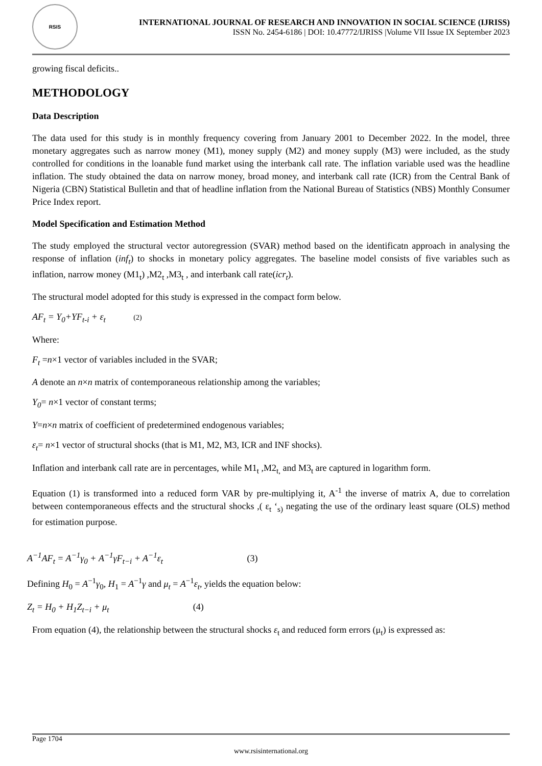RSIS
INTERNATIONAL JOURNAL OF RESEARCH AND INNOVATION IN SOCIAL SCIENCE (IJRISS)
ISSN No. 2454-6186 | DOI: 10.47772/IJRISS |Volume VII Issue IX September 2023
growing fiscal deficits..
METHODOLOGY
Data Description
The data used for this study is in monthly frequency covering from January 2001 to December 2022. In the model, three monetary aggregates such as narrow money (M1), money supply (M2) and money supply (M3) were included, as the study controlled for conditions in the loanable fund market using the interbank call rate. The inflation variable used was the headline inflation. The study obtained the data on narrow money, broad money, and interbank call rate (ICR) from the Central Bank of Nigeria (CBN) Statistical Bulletin and that of headline inflation from the National Bureau of Statistics (NBS) Monthly Consumer Price Index report.
Model Specification and Estimation Method
The study employed the structural vector autoregression (SVAR) method based on the identificatn approach in analysing the response of inflation (inf<sub>t</sub>) to shocks in monetary policy aggregates. The baseline model consists of five variables such as inflation, narrow money (M1<sub>t</sub>) ,M2<sub>t</sub> ,M3<sub>t</sub> , and interbank call rate(icr<sub>t</sub>).
The structural model adopted for this study is expressed in the compact form below.
AF<sub>t</sub> = Y<sub>0</sub>+YF<sub>t-i</sub> + ε<sub>t</sub> (2)
Where:
F<sub>t</sub> =n×1 vector of variables included in the SVAR;
A denote an n×n matrix of contemporaneous relationship among the variables;
Y<sub>0</sub>= n×1 vector of constant terms;
Y=n×n matrix of coefficient of predetermined endogenous variables;
ε<sub>t</sub>= n×1 vector of structural shocks (that is M1, M2, M3, ICR and INF shocks).
Inflation and interbank call rate are in percentages, while M1<sub>t</sub> ,M2<sub>t,</sub> and M3<sub>t</sub> are captured in logarithm form.
Equation (1) is transformed into a reduced form VAR by pre-multiplying it, A<sup>-1</sup> the inverse of matrix A, due to correlation between contemporaneous effects and the structural shocks ,( ε<sub>t</sub> ‘<sub>s)</sub> negating the use of the ordinary least square (OLS) method for estimation purpose.
A<sup>−1</sup>AF<sub>t</sub> = A<sup>−1</sup>γ<sub>0</sub> + A<sup>−1</sup>γF<sub>t−i</sub> + A<sup>−1</sup>ε<sub>t</sub> (3)
Defining H<sub>0</sub> = A<sup>−1</sup>γ<sub>0</sub>, H<sub>1</sub> = A<sup>−1</sup>γ and μ<sub>t</sub> = A<sup>−1</sup>ε<sub>t</sub>, yields the equation below:
Z<sub>t</sub> = H<sub>0</sub> + H<sub>1</sub>Z<sub>t−i</sub> + μ<sub>t</sub> (4)
From equation (4), the relationship between the structural shocks ε<sub>t</sub> and reduced form errors (μ<sub>t</sub>) is expressed as:
Page 1704
www.rsisinternational.org